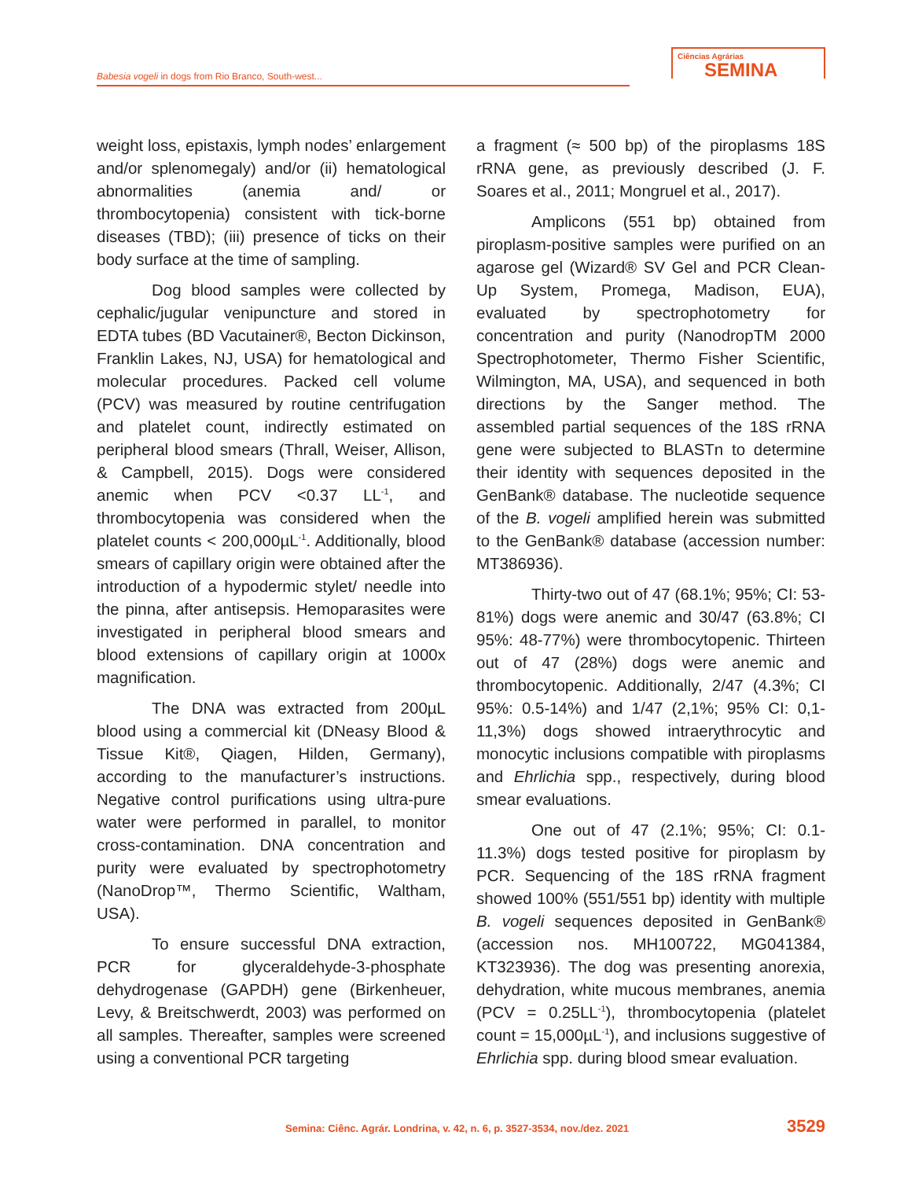Babesia vogeli in dogs from Rio Branco, South-west...
Ciências Agrárias
SEMINA
weight loss, epistaxis, lymph nodes’ enlargement and/or splenomegaly) and/or (ii) hematological abnormalities (anemia and/ or thrombocytopenia) consistent with tick-borne diseases (TBD); (iii) presence of ticks on their body surface at the time of sampling.
Dog blood samples were collected by cephalic/jugular venipuncture and stored in EDTA tubes (BD Vacutainer®, Becton Dickinson, Franklin Lakes, NJ, USA) for hematological and molecular procedures. Packed cell volume (PCV) was measured by routine centrifugation and platelet count, indirectly estimated on peripheral blood smears (Thrall, Weiser, Allison, & Campbell, 2015). Dogs were considered anemic when PCV <0.37 LL<sup>-1</sup>, and thrombocytopenia was considered when the platelet counts < 200,000µL<sup>-1</sup>. Additionally, blood smears of capillary origin were obtained after the introduction of a hypodermic stylet/ needle into the pinna, after antisepsis. Hemoparasites were investigated in peripheral blood smears and blood extensions of capillary origin at 1000x magnification.
The DNA was extracted from 200µL blood using a commercial kit (DNeasy Blood & Tissue Kit®, Qiagen, Hilden, Germany), according to the manufacturer’s instructions. Negative control purifications using ultra-pure water were performed in parallel, to monitor cross-contamination. DNA concentration and purity were evaluated by spectrophotometry (NanoDrop™, Thermo Scientific, Waltham, USA).
To ensure successful DNA extraction, PCR for glyceraldehyde-3-phosphate dehydrogenase (GAPDH) gene (Birkenheuer, Levy, & Breitschwerdt, 2003) was performed on all samples. Thereafter, samples were screened using a conventional PCR targeting
a fragment (≈ 500 bp) of the piroplasms 18S rRNA gene, as previously described (J. F. Soares et al., 2011; Mongruel et al., 2017).
Amplicons (551 bp) obtained from piroplasm-positive samples were purified on an agarose gel (Wizard® SV Gel and PCR Clean-Up System, Promega, Madison, EUA), evaluated by spectrophotometry for concentration and purity (NanodropTM 2000 Spectrophotometer, Thermo Fisher Scientific, Wilmington, MA, USA), and sequenced in both directions by the Sanger method. The assembled partial sequences of the 18S rRNA gene were subjected to BLASTn to determine their identity with sequences deposited in the GenBank® database. The nucleotide sequence of the B. vogeli amplified herein was submitted to the GenBank® database (accession number: MT386936).
Thirty-two out of 47 (68.1%; 95%; CI: 53-81%) dogs were anemic and 30/47 (63.8%; CI 95%: 48-77%) were thrombocytopenic. Thirteen out of 47 (28%) dogs were anemic and thrombocytopenic. Additionally, 2/47 (4.3%; CI 95%: 0.5-14%) and 1/47 (2,1%; 95% CI: 0,1-11,3%) dogs showed intraerythrocytic and monocytic inclusions compatible with piroplasms and Ehrlichia spp., respectively, during blood smear evaluations.
One out of 47 (2.1%; 95%; CI: 0.1-11.3%) dogs tested positive for piroplasm by PCR. Sequencing of the 18S rRNA fragment showed 100% (551/551 bp) identity with multiple B. vogeli sequences deposited in GenBank® (accession nos. MH100722, MG041384, KT323936). The dog was presenting anorexia, dehydration, white mucous membranes, anemia (PCV = 0.25LL<sup>-1</sup>), thrombocytopenia (platelet count = 15,000µL<sup>-1</sup>), and inclusions suggestive of Ehrlichia spp. during blood smear evaluation.
Semina: Ciênc. Agrár. Londrina, v. 42, n. 6, p. 3527-3534, nov./dez. 2021 3529